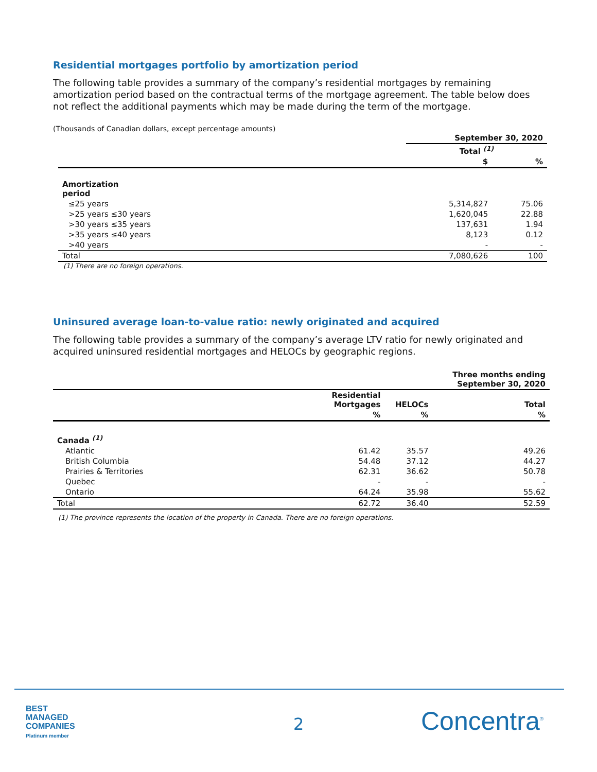Residential mortgages portfolio by amortization period
The following table provides a summary of the company’s residential mortgages by remaining amortization period based on the contractual terms of the mortgage agreement. The table below does not reflect the additional payments which may be made during the term of the mortgage.
(Thousands of Canadian dollars, except percentage amounts)
| | September 30, 2020 | |
| --- | --- | --- |
| | Total <sup>(1)</sup> | |
| | $ | % |
| Amortization period | | |
| ≤25 years | 5,314,827 | 75.06 |
| >25 years ≤30 years | 1,620,045 | 22.88 |
| >30 years ≤35 years | 137,631 | 1.94 |
| >35 years ≤40 years | 8,123 | 0.12 |
| >40 years | - | - |
| Total | 7,080,626 | 100 |
(1) There are no foreign operations.
Uninsured average loan-to-value ratio: newly originated and acquired
The following table provides a summary of the company’s average LTV ratio for newly originated and acquired uninsured residential mortgages and HELOCs by geographic regions.
| | | | Three months ending September 30, 2020 |
| --- | --- | --- | --- |
| | Residential Mortgages | HELOCs | Total |
| | % | % | % |
| Canada <sup>(1)</sup> | | | |
| Atlantic | 61.42 | 35.57 | 49.26 |
| British Columbia | 54.48 | 37.12 | 44.27 |
| Prairies & Territories | 62.31 | 36.62 | 50.78 |
| Quebec | - | - | - |
| Ontario | 64.24 | 35.98 | 55.62 |
| Total | 62.72 | 36.40 | 52.59 |
(1) The province represents the location of the property in Canada. There are no foreign operations.
BEST
MANAGED
COMPANIES
Platinum member
2 Concentra<sup>®</sup>